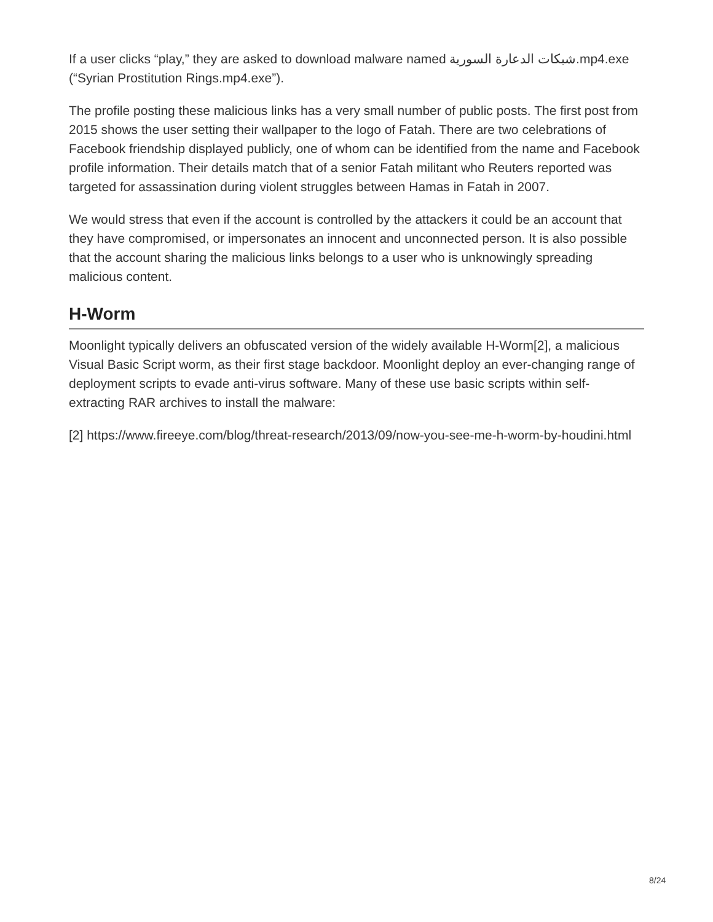If a user clicks “play,” they are asked to download malware named شبكات الدعارة السورية.mp4.exe (“Syrian Prostitution Rings.mp4.exe”).
The profile posting these malicious links has a very small number of public posts. The first post from 2015 shows the user setting their wallpaper to the logo of Fatah. There are two celebrations of Facebook friendship displayed publicly, one of whom can be identified from the name and Facebook profile information. Their details match that of a senior Fatah militant who Reuters reported was targeted for assassination during violent struggles between Hamas in Fatah in 2007.
We would stress that even if the account is controlled by the attackers it could be an account that they have compromised, or impersonates an innocent and unconnected person. It is also possible that the account sharing the malicious links belongs to a user who is unknowingly spreading malicious content.
H-Worm
Moonlight typically delivers an obfuscated version of the widely available H-Worm[2], a malicious Visual Basic Script worm, as their first stage backdoor. Moonlight deploy an ever-changing range of deployment scripts to evade anti-virus software. Many of these use basic scripts within self-extracting RAR archives to install the malware:
[2] https://www.fireeye.com/blog/threat-research/2013/09/now-you-see-me-h-worm-by-houdini.html
8/24